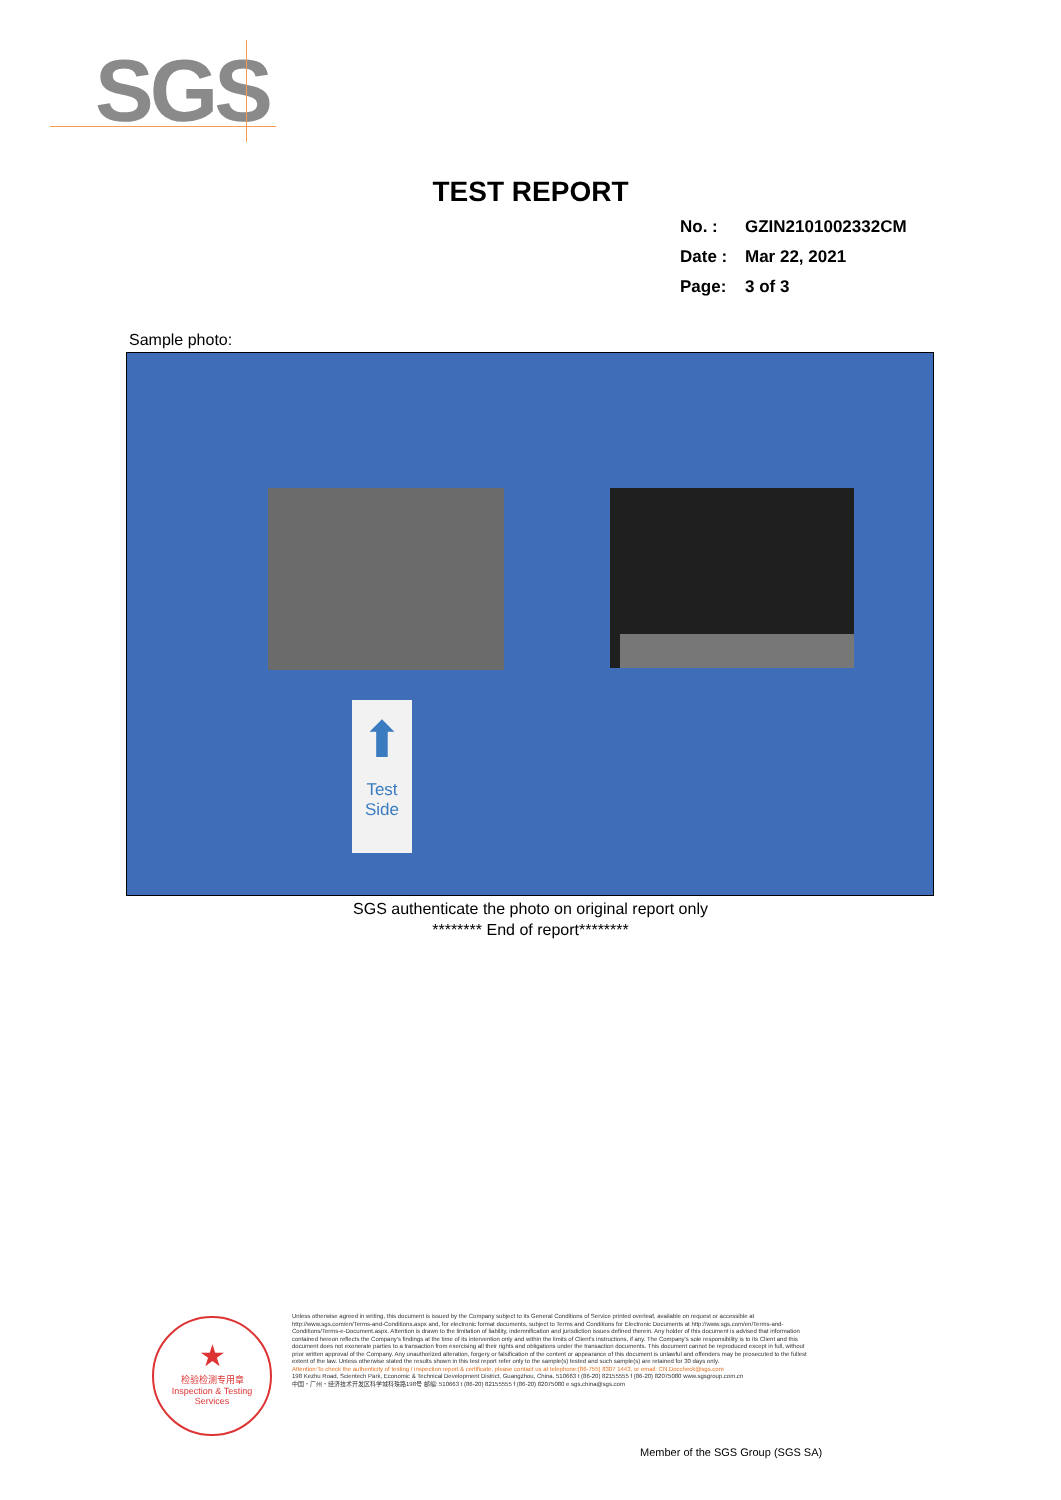SGS
TEST REPORT
No. : GZIN2101002332CM
Date : Mar 22, 2021
Page: 3 of 3
Sample photo:
⬆
Test
Side
SGS authenticate the photo on original report only
******** End of report********
★
检验检测专用章
Inspection & Testing Services
Unless otherwise agreed in writing, this document is issued by the Company subject to its General Conditions of Service printed overleaf, available on request or accessible at http://www.sgs.com/en/Terms-and-Conditions.aspx and, for electronic format documents, subject to Terms and Conditions for Electronic Documents at http://www.sgs.com/en/Terms-and-Conditions/Terms-e-Document.aspx. Attention is drawn to the limitation of liability, indemnification and jurisdiction issues defined therein. Any holder of this document is advised that information contained hereon reflects the Company's findings at the time of its intervention only and within the limits of Client's instructions, if any. The Company's sole responsibility is to its Client and this document does not exonerate parties to a transaction from exercising all their rights and obligations under the transaction documents. This document cannot be reproduced except in full, without prior written approval of the Company. Any unauthorized alteration, forgery or falsification of the content or appearance of this document is unlawful and offenders may be prosecuted to the fullest extent of the law. Unless otherwise stated the results shown in this test report refer only to the sample(s) tested and such sample(s) are retained for 30 days only.
Attention:To check the authenticity of testing / inspection report & certificate, please contact us at telephone:(86-755) 8307 1443, or email: CN.Doccheck@sgs.com
198 Kezhu Road, Scientech Park, Economic & Technical Development District, Guangzhou, China. 510663 t (86-20) 82155555 f (86-20) 82075080 www.sgsgroup.com.cn
中国・广州・经济技术开发区科学城科珠路198号 邮编: 510663 t (86-20) 82155555 f (86-20) 82075080 e sgs.china@sgs.com
Member of the SGS Group (SGS SA)